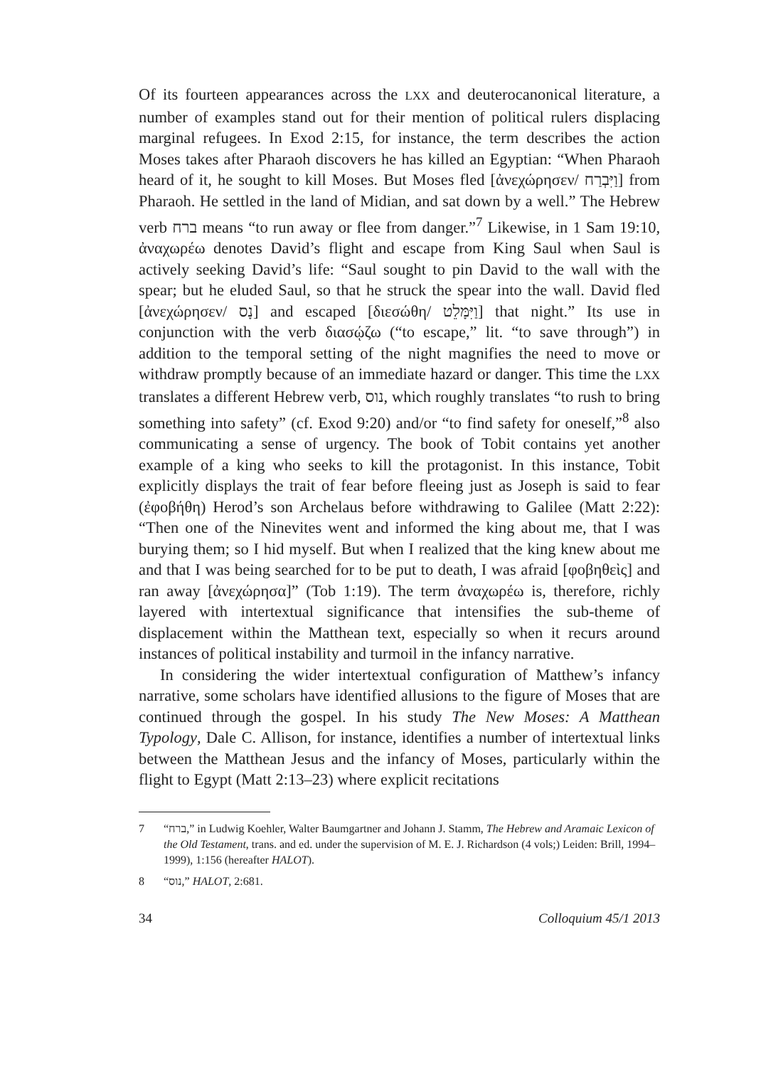Of its fourteen appearances across the LXX and deuterocanonical literature, a number of examples stand out for their mention of political rulers displacing marginal refugees. In Exod 2:15, for instance, the term describes the action Moses takes after Pharaoh discovers he has killed an Egyptian: “When Pharaoh heard of it, he sought to kill Moses. But Moses fled [ἀνεχώρησεν/ וַיִּבְרַח] from Pharaoh. He settled in the land of Midian, and sat down by a well.” The Hebrew verb ברח means “to run away or flee from danger.”<sup>7</sup> Likewise, in 1 Sam 19:10, ἀναχωρέω denotes David’s flight and escape from King Saul when Saul is actively seeking David’s life: “Saul sought to pin David to the wall with the spear; but he eluded Saul, so that he struck the spear into the wall. David fled [ἀνεχώρησεν/ נָס] and escaped [διεσώθη/ וַיִּמָּלֵט] that night.” Its use in conjunction with the verb διασῴζω (“to escape,” lit. “to save through”) in addition to the temporal setting of the night magnifies the need to move or withdraw promptly because of an immediate hazard or danger. This time the LXX translates a different Hebrew verb, נוס, which roughly translates “to rush to bring something into safety” (cf. Exod 9:20) and/or “to find safety for oneself,”<sup>8</sup> also communicating a sense of urgency. The book of Tobit contains yet another example of a king who seeks to kill the protagonist. In this instance, Tobit explicitly displays the trait of fear before fleeing just as Joseph is said to fear (ἐφοβήθη) Herod’s son Archelaus before withdrawing to Galilee (Matt 2:22): “Then one of the Ninevites went and informed the king about me, that I was burying them; so I hid myself. But when I realized that the king knew about me and that I was being searched for to be put to death, I was afraid [φοβηθεὶς] and ran away [ἀνεχώρησα]” (Tob 1:19). The term ἀναχωρέω is, therefore, richly layered with intertextual significance that intensifies the sub-theme of displacement within the Matthean text, especially so when it recurs around instances of political instability and turmoil in the infancy narrative.
In considering the wider intertextual configuration of Matthew’s infancy narrative, some scholars have identified allusions to the figure of Moses that are continued through the gospel. In his study The New Moses: A Matthean Typology, Dale C. Allison, for instance, identifies a number of intertextual links between the Matthean Jesus and the infancy of Moses, particularly within the flight to Egypt (Matt 2:13–23) where explicit recitations
7 “ברח,” in Ludwig Koehler, Walter Baumgartner and Johann J. Stamm, The Hebrew and Aramaic Lexicon of the Old Testament, trans. and ed. under the supervision of M. E. J. Richardson (4 vols;) Leiden: Brill, 1994–1999), 1:156 (hereafter HALOT).
8 “נוס,” HALOT, 2:681.
34 Colloquium 45/1 2013